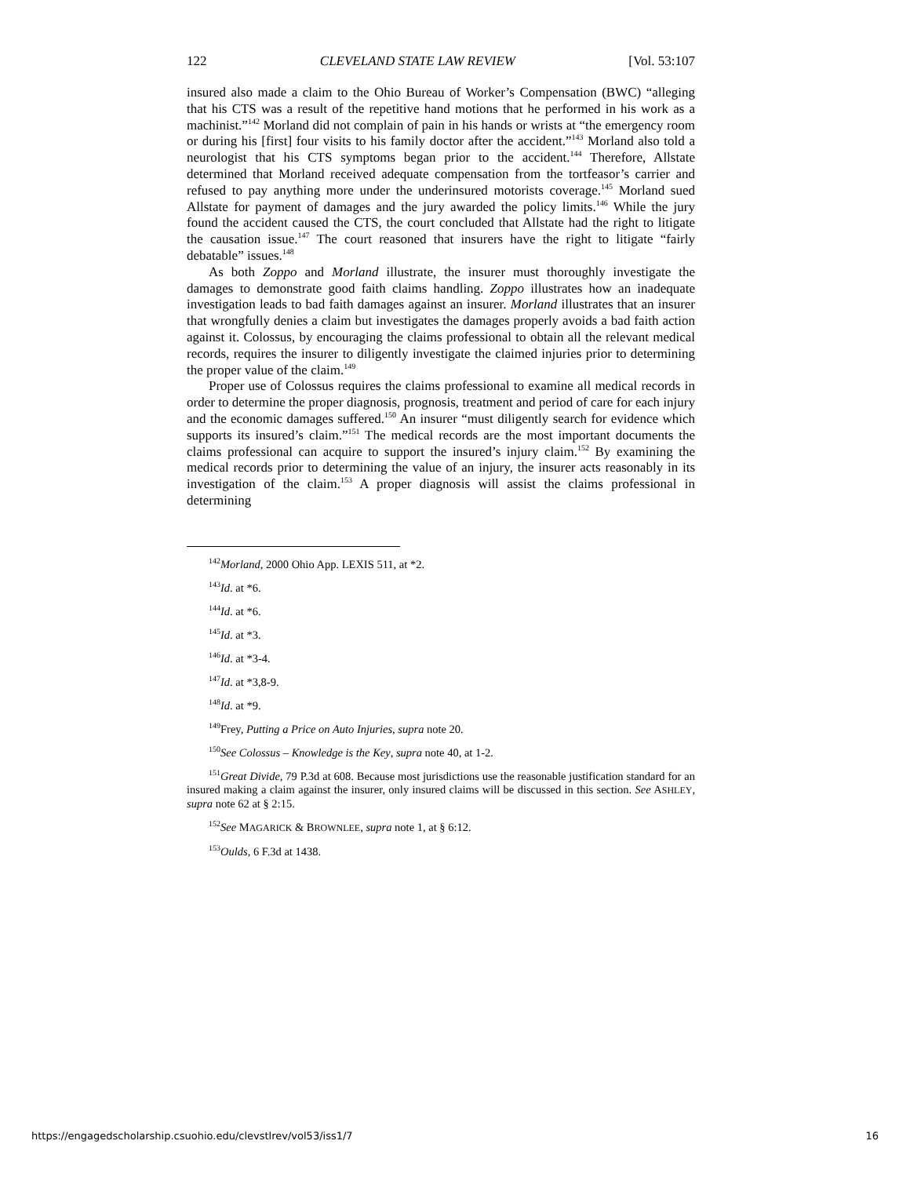122 CLEVELAND STATE LAW REVIEW [Vol. 53:107
insured also made a claim to the Ohio Bureau of Worker’s Compensation (BWC) “alleging that his CTS was a result of the repetitive hand motions that he performed in his work as a machinist.”<sup>142</sup> Morland did not complain of pain in his hands or wrists at “the emergency room or during his [first] four visits to his family doctor after the accident.”<sup>143</sup> Morland also told a neurologist that his CTS symptoms began prior to the accident.<sup>144</sup> Therefore, Allstate determined that Morland received adequate compensation from the tortfeasor’s carrier and refused to pay anything more under the underinsured motorists coverage.<sup>145</sup> Morland sued Allstate for payment of damages and the jury awarded the policy limits.<sup>146</sup> While the jury found the accident caused the CTS, the court concluded that Allstate had the right to litigate the causation issue.<sup>147</sup> The court reasoned that insurers have the right to litigate “fairly debatable” issues.<sup>148</sup>
As both Zoppo and Morland illustrate, the insurer must thoroughly investigate the damages to demonstrate good faith claims handling. Zoppo illustrates how an inadequate investigation leads to bad faith damages against an insurer. Morland illustrates that an insurer that wrongfully denies a claim but investigates the damages properly avoids a bad faith action against it. Colossus, by encouraging the claims professional to obtain all the relevant medical records, requires the insurer to diligently investigate the claimed injuries prior to determining the proper value of the claim.<sup>149</sup>
Proper use of Colossus requires the claims professional to examine all medical records in order to determine the proper diagnosis, prognosis, treatment and period of care for each injury and the economic damages suffered.<sup>150</sup> An insurer “must diligently search for evidence which supports its insured’s claim.”<sup>151</sup> The medical records are the most important documents the claims professional can acquire to support the insured’s injury claim.<sup>152</sup> By examining the medical records prior to determining the value of an injury, the insurer acts reasonably in its investigation of the claim.<sup>153</sup> A proper diagnosis will assist the claims professional in determining
<sup>142</sup> Morland, 2000 Ohio App. LEXIS 511, at *2.
<sup>143</sup> Id. at *6.
<sup>144</sup> Id. at *6.
<sup>145</sup> Id. at *3.
<sup>146</sup> Id. at *3-4.
<sup>147</sup> Id. at *3,8-9.
<sup>148</sup> Id. at *9.
<sup>149</sup> Frey, Putting a Price on Auto Injuries, supra note 20.
<sup>150</sup> See Colossus – Knowledge is the Key, supra note 40, at 1-2.
<sup>151</sup> Great Divide, 79 P.3d at 608. Because most jurisdictions use the reasonable justification standard for an insured making a claim against the insurer, only insured claims will be discussed in this section. See ASHLEY, supra note 62 at § 2:15.
<sup>152</sup> See MAGARICK & BROWNLEE, supra note 1, at § 6:12.
<sup>153</sup> Oulds, 6 F.3d at 1438.
https://engagedscholarship.csuohio.edu/clevstlrev/vol53/iss1/7 16